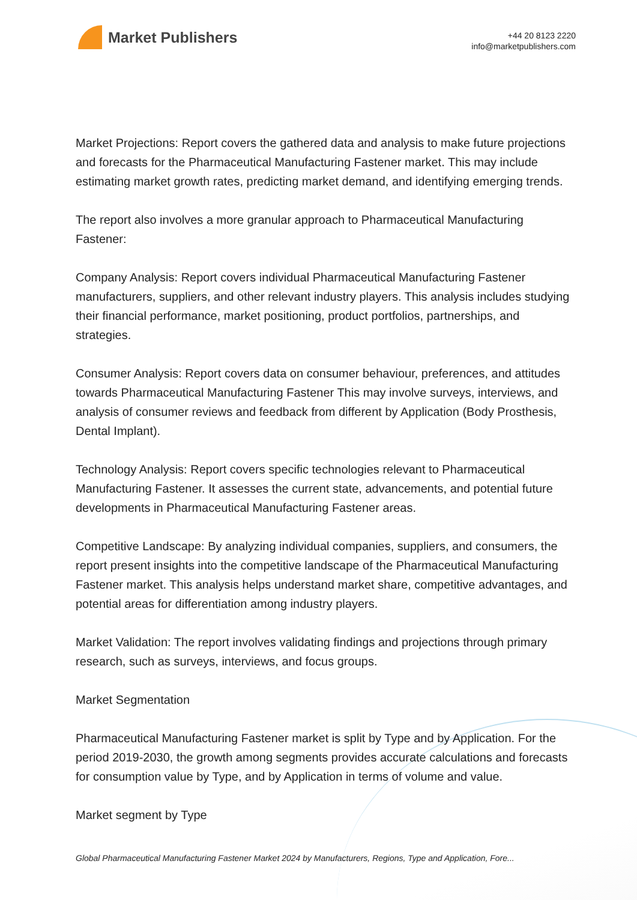Market Publishers
+44 20 8123 2220
info@marketpublishers.com
Market Projections: Report covers the gathered data and analysis to make future projections and forecasts for the Pharmaceutical Manufacturing Fastener market. This may include estimating market growth rates, predicting market demand, and identifying emerging trends.
The report also involves a more granular approach to Pharmaceutical Manufacturing Fastener:
Company Analysis: Report covers individual Pharmaceutical Manufacturing Fastener manufacturers, suppliers, and other relevant industry players. This analysis includes studying their financial performance, market positioning, product portfolios, partnerships, and strategies.
Consumer Analysis: Report covers data on consumer behaviour, preferences, and attitudes towards Pharmaceutical Manufacturing Fastener This may involve surveys, interviews, and analysis of consumer reviews and feedback from different by Application (Body Prosthesis, Dental Implant).
Technology Analysis: Report covers specific technologies relevant to Pharmaceutical Manufacturing Fastener. It assesses the current state, advancements, and potential future developments in Pharmaceutical Manufacturing Fastener areas.
Competitive Landscape: By analyzing individual companies, suppliers, and consumers, the report present insights into the competitive landscape of the Pharmaceutical Manufacturing Fastener market. This analysis helps understand market share, competitive advantages, and potential areas for differentiation among industry players.
Market Validation: The report involves validating findings and projections through primary research, such as surveys, interviews, and focus groups.
Market Segmentation
Pharmaceutical Manufacturing Fastener market is split by Type and by Application. For the period 2019-2030, the growth among segments provides accurate calculations and forecasts for consumption value by Type, and by Application in terms of volume and value.
Market segment by Type
Global Pharmaceutical Manufacturing Fastener Market 2024 by Manufacturers, Regions, Type and Application, Fore...